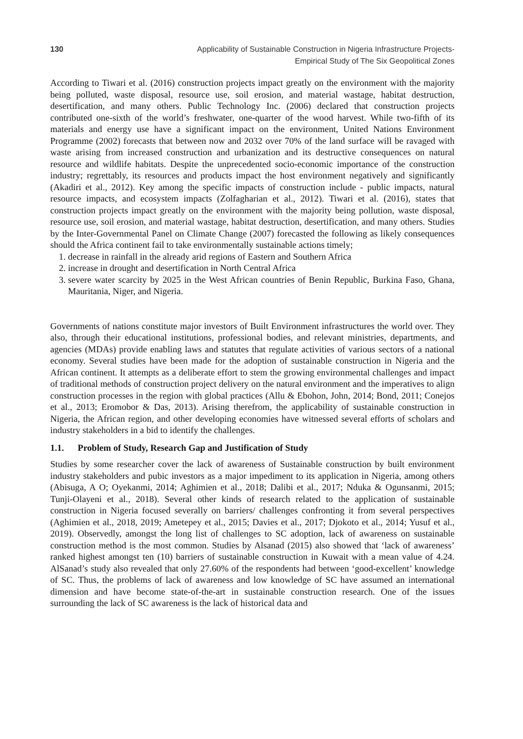130 Applicability of Sustainable Construction in Nigeria Infrastructure Projects-
Empirical Study of The Six Geopolitical Zones
According to Tiwari et al. (2016) construction projects impact greatly on the environment with the majority being polluted, waste disposal, resource use, soil erosion, and material wastage, habitat destruction, desertification, and many others. Public Technology Inc. (2006) declared that construction projects contributed one-sixth of the world’s freshwater, one-quarter of the wood harvest. While two-fifth of its materials and energy use have a significant impact on the environment, United Nations Environment Programme (2002) forecasts that between now and 2032 over 70% of the land surface will be ravaged with waste arising from increased construction and urbanization and its destructive consequences on natural resource and wildlife habitats. Despite the unprecedented socio-economic importance of the construction industry; regrettably, its resources and products impact the host environment negatively and significantly (Akadiri et al., 2012). Key among the specific impacts of construction include - public impacts, natural resource impacts, and ecosystem impacts (Zolfagharian et al., 2012). Tiwari et al. (2016), states that construction projects impact greatly on the environment with the majority being pollution, waste disposal, resource use, soil erosion, and material wastage, habitat destruction, desertification, and many others. Studies by the Inter-Governmental Panel on Climate Change (2007) forecasted the following as likely consequences should the Africa continent fail to take environmentally sustainable actions timely;
1. decrease in rainfall in the already arid regions of Eastern and Southern Africa
2. increase in drought and desertification in North Central Africa
3. severe water scarcity by 2025 in the West African countries of Benin Republic, Burkina Faso, Ghana, Mauritania, Niger, and Nigeria.
Governments of nations constitute major investors of Built Environment infrastructures the world over. They also, through their educational institutions, professional bodies, and relevant ministries, departments, and agencies (MDAs) provide enabling laws and statutes that regulate activities of various sectors of a national economy. Several studies have been made for the adoption of sustainable construction in Nigeria and the African continent. It attempts as a deliberate effort to stem the growing environmental challenges and impact of traditional methods of construction project delivery on the natural environment and the imperatives to align construction processes in the region with global practices (Allu & Ebohon, John, 2014; Bond, 2011; Conejos et al., 2013; Eromobor & Das, 2013). Arising therefrom, the applicability of sustainable construction in Nigeria, the African region, and other developing economies have witnessed several efforts of scholars and industry stakeholders in a bid to identify the challenges.
1.1. Problem of Study, Research Gap and Justification of Study
Studies by some researcher cover the lack of awareness of Sustainable construction by built environment industry stakeholders and pubic investors as a major impediment to its application in Nigeria, among others (Abisuga, A O; Oyekanmi, 2014; Aghimien et al., 2018; Dalibi et al., 2017; Nduka & Ogunsanmi, 2015; Tunji-Olayeni et al., 2018). Several other kinds of research related to the application of sustainable construction in Nigeria focused severally on barriers/ challenges confronting it from several perspectives (Aghimien et al., 2018, 2019; Ametepey et al., 2015; Davies et al., 2017; Djokoto et al., 2014; Yusuf et al., 2019). Observedly, amongst the long list of challenges to SC adoption, lack of awareness on sustainable construction method is the most common. Studies by Alsanad (2015) also showed that ‘lack of awareness’ ranked highest amongst ten (10) barriers of sustainable construction in Kuwait with a mean value of 4.24. AlSanad’s study also revealed that only 27.60% of the respondents had between ‘good-excellent’ knowledge of SC. Thus, the problems of lack of awareness and low knowledge of SC have assumed an international dimension and have become state-of-the-art in sustainable construction research. One of the issues surrounding the lack of SC awareness is the lack of historical data and